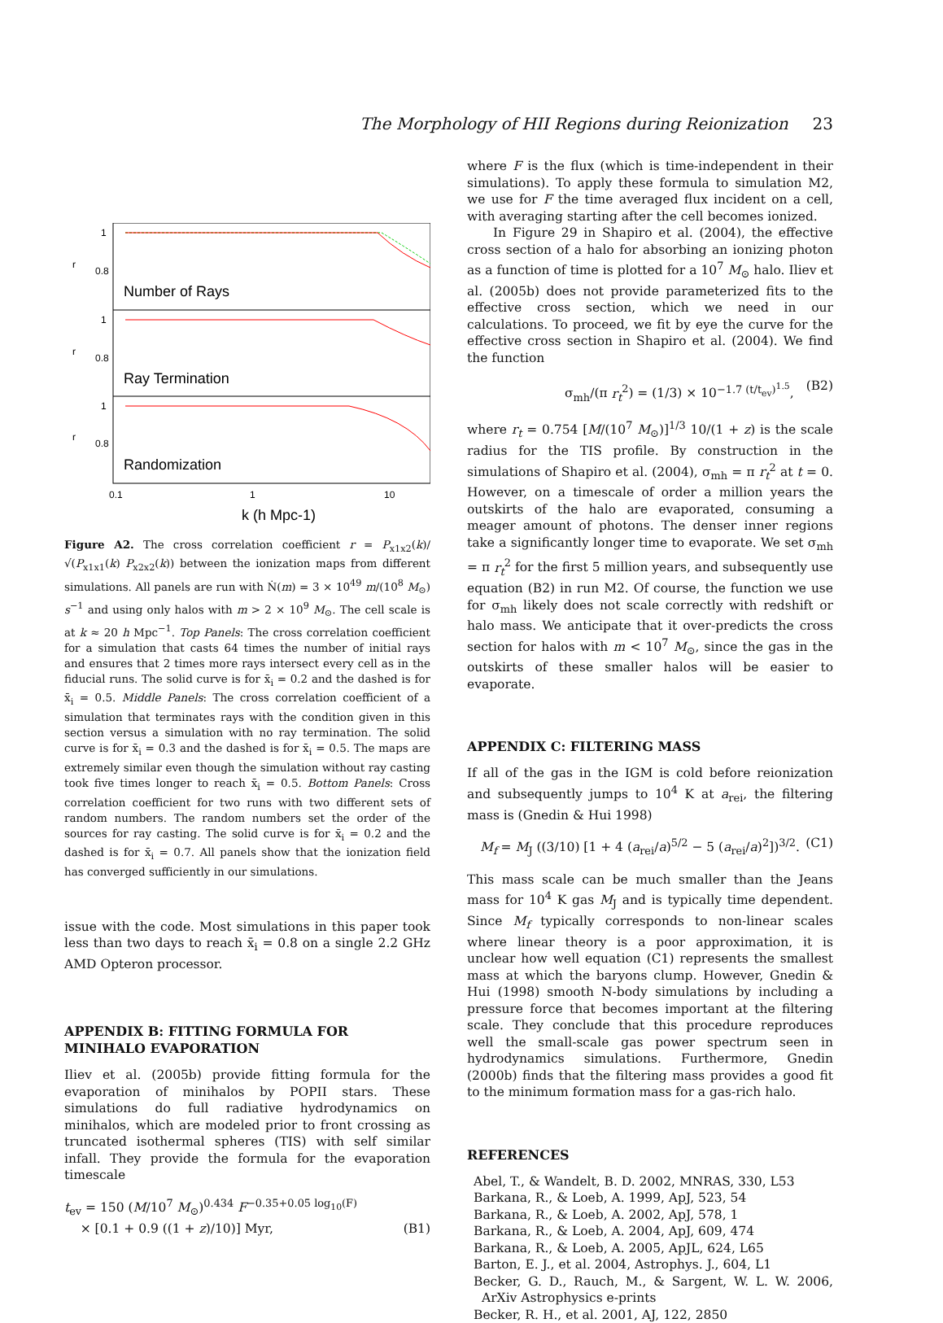The Morphology of HII Regions during Reionization 23
1
0.8
1
0.8
1
0.8
r
r
r
0.1
1
10
Number of Rays
Ray Termination
Randomization
k (h Mpc-1)
Figure A2. The cross correlation coefficient r = P<sub>x1x2</sub>(k)/√(P<sub>x1x1</sub>(k) P<sub>x2x2</sub>(k)) between the ionization maps from different simulations. All panels are run with Ṅ(m) = 3 × 10<sup>49</sup> m/(10<sup>8</sup> M<sub>⊙</sub>) s<sup>−1</sup> and using only halos with m > 2 × 10<sup>9</sup> M<sub>⊙</sub>. The cell scale is at k ≈ 20 h Mpc<sup>−1</sup>. Top Panels: The cross correlation coefficient for a simulation that casts 64 times the number of initial rays and ensures that 2 times more rays intersect every cell as in the fiducial runs. The solid curve is for x̄<sub>i</sub> = 0.2 and the dashed is for x̄<sub>i</sub> = 0.5. Middle Panels: The cross correlation coefficient of a simulation that terminates rays with the condition given in this section versus a simulation with no ray termination. The solid curve is for x̄<sub>i</sub> = 0.3 and the dashed is for x̄<sub>i</sub> = 0.5. The maps are extremely similar even though the simulation without ray casting took five times longer to reach x̄<sub>i</sub> = 0.5. Bottom Panels: Cross correlation coefficient for two runs with two different sets of random numbers. The random numbers set the order of the sources for ray casting. The solid curve is for x̄<sub>i</sub> = 0.2 and the dashed is for x̄<sub>i</sub> = 0.7. All panels show that the ionization field has converged sufficiently in our simulations.
issue with the code. Most simulations in this paper took less than two days to reach x̄<sub>i</sub> = 0.8 on a single 2.2 GHz AMD Opteron processor.
APPENDIX B: FITTING FORMULA FOR MINIHALO EVAPORATION
Iliev et al. (2005b) provide fitting formula for the evaporation of minihalos by POPII stars. These simulations do full radiative hydrodynamics on minihalos, which are modeled prior to front crossing as truncated isothermal spheres (TIS) with self similar infall. They provide the formula for the evaporation timescale
t<sub>ev</sub> = 150 (M/10<sup>7</sup> M<sub>⊙</sub>)<sup>0.434</sup> F<sup>−0.35+0.05 log<sub>10</sub>(F)</sup>
× [0.1 + 0.9 ((1 + z)/10)] Myr, (B1)
where F is the flux (which is time-independent in their simulations). To apply these formula to simulation M2, we use for F the time averaged flux incident on a cell, with averaging starting after the cell becomes ionized.
In Figure 29 in Shapiro et al. (2004), the effective cross section of a halo for absorbing an ionizing photon as a function of time is plotted for a 10<sup>7</sup> M<sub>⊙</sub> halo. Iliev et al. (2005b) does not provide parameterized fits to the effective cross section, which we need in our calculations. To proceed, we fit by eye the curve for the effective cross section in Shapiro et al. (2004). We find the function
σ<sub>mh</sub>/(π r<sub>t</sub><sup>2</sup>) = (1/3) × 10<sup>−1.7 (t/t<sub>ev</sub>)<sup>1.5</sup></sup>, (B2)
where r<sub>t</sub> = 0.754 [M/(10<sup>7</sup> M<sub>⊙</sub>)]<sup>1/3</sup> 10/(1 + z) is the scale radius for the TIS profile. By construction in the simulations of Shapiro et al. (2004), σ<sub>mh</sub> = π r<sub>t</sub><sup>2</sup> at t = 0. However, on a timescale of order a million years the outskirts of the halo are evaporated, consuming a meager amount of photons. The denser inner regions take a significantly longer time to evaporate. We set σ<sub>mh</sub> = π r<sub>t</sub><sup>2</sup> for the first 5 million years, and subsequently use equation (B2) in run M2. Of course, the function we use for σ<sub>mh</sub> likely does not scale correctly with redshift or halo mass. We anticipate that it over-predicts the cross section for halos with m < 10<sup>7</sup> M<sub>⊙</sub>, since the gas in the outskirts of these smaller halos will be easier to evaporate.
APPENDIX C: FILTERING MASS
If all of the gas in the IGM is cold before reionization and subsequently jumps to 10<sup>4</sup> K at a<sub>rei</sub>, the filtering mass is (Gnedin & Hui 1998)
M<sub>f</sub> = M<sub>J</sub> ((3/10) [1 + 4 (a<sub>rei</sub>/a)<sup>5/2</sup> − 5 (a<sub>rei</sub>/a)<sup>2</sup>])<sup>3/2</sup>. (C1)
This mass scale can be much smaller than the Jeans mass for 10<sup>4</sup> K gas M<sub>J</sub> and is typically time dependent. Since M<sub>f</sub> typically corresponds to non-linear scales where linear theory is a poor approximation, it is unclear how well equation (C1) represents the smallest mass at which the baryons clump. However, Gnedin & Hui (1998) smooth N-body simulations by including a pressure force that becomes important at the filtering scale. They conclude that this procedure reproduces well the small-scale gas power spectrum seen in hydrodynamics simulations. Furthermore, Gnedin (2000b) finds that the filtering mass provides a good fit to the minimum formation mass for a gas-rich halo.
REFERENCES
Abel, T., & Wandelt, B. D. 2002, MNRAS, 330, L53
Barkana, R., & Loeb, A. 1999, ApJ, 523, 54
Barkana, R., & Loeb, A. 2002, ApJ, 578, 1
Barkana, R., & Loeb, A. 2004, ApJ, 609, 474
Barkana, R., & Loeb, A. 2005, ApJL, 624, L65
Barton, E. J., et al. 2004, Astrophys. J., 604, L1
Becker, G. D., Rauch, M., & Sargent, W. L. W. 2006, ArXiv Astrophysics e-prints
Becker, R. H., et al. 2001, AJ, 122, 2850